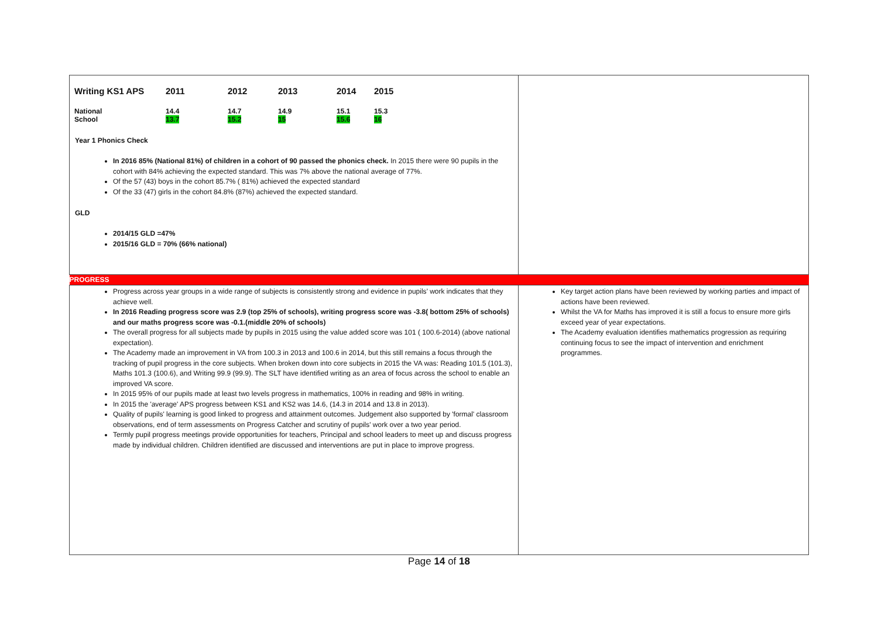| / Writing KS1 APS / 2011 / 2012 / 2013 / 2014 / 2015 / / National School / 14.4 13.7 / 14.7 15.2 / 14.9 15 / 15.1 15.6 / 15.3 16 / Year 1 Phonics Check In 2016 85% (National 81%) of children in a cohort of 90 passed the phonics check. In 2015 there were 90 pupils in the cohort with 84% achieving the expected standard. This was 7% above the national average of 77%. Of the 57 (43) boys in the cohort 85.7% ( 81%) achieved the expected standard Of the 33 (47) girls in the cohort 84.8% (87%) achieved the expected standard. GLD 2014/15 GLD =47% 2015/16 GLD = 70% (66% national) | |
| PROGRESS | |
| Progress across year groups in a wide range of subjects is consistently strong and evidence in pupils’ work indicates that they achieve well. In 2016 Reading progress score was 2.9 (top 25% of schools), writing progress score was -3.8( bottom 25% of schools) and our maths progress score was -0.1.(middle 20% of schools) The overall progress for all subjects made by pupils in 2015 using the value added score was 101 ( 100.6-2014) (above national expectation). The Academy made an improvement in VA from 100.3 in 2013 and 100.6 in 2014, but this still remains a focus through the tracking of pupil progress in the core subjects. When broken down into core subjects in 2015 the VA was: Reading 101.5 (101.3), Maths 101.3 (100.6), and Writing 99.9 (99.9). The SLT have identified writing as an area of focus across the school to enable an improved VA score. In 2015 95% of our pupils made at least two levels progress in mathematics, 100% in reading and 98% in writing. In 2015 the 'average' APS progress between KS1 and KS2 was 14.6, (14.3 in 2014 and 13.8 in 2013). Quality of pupils' learning is good linked to progress and attainment outcomes. Judgement also supported by 'formal' classroom observations, end of term assessments on Progress Catcher and scrutiny of pupils' work over a two year period. Termly pupil progress meetings provide opportunities for teachers, Principal and school leaders to meet up and discuss progress made by individual children. Children identified are discussed and interventions are put in place to improve progress. | Key target action plans have been reviewed by working parties and impact of actions have been reviewed. Whilst the VA for Maths has improved it is still a focus to ensure more girls exceed year of year expectations. The Academy evaluation identifies mathematics progression as requiring continuing focus to see the impact of intervention and enrichment programmes. |
Page 14 of 18